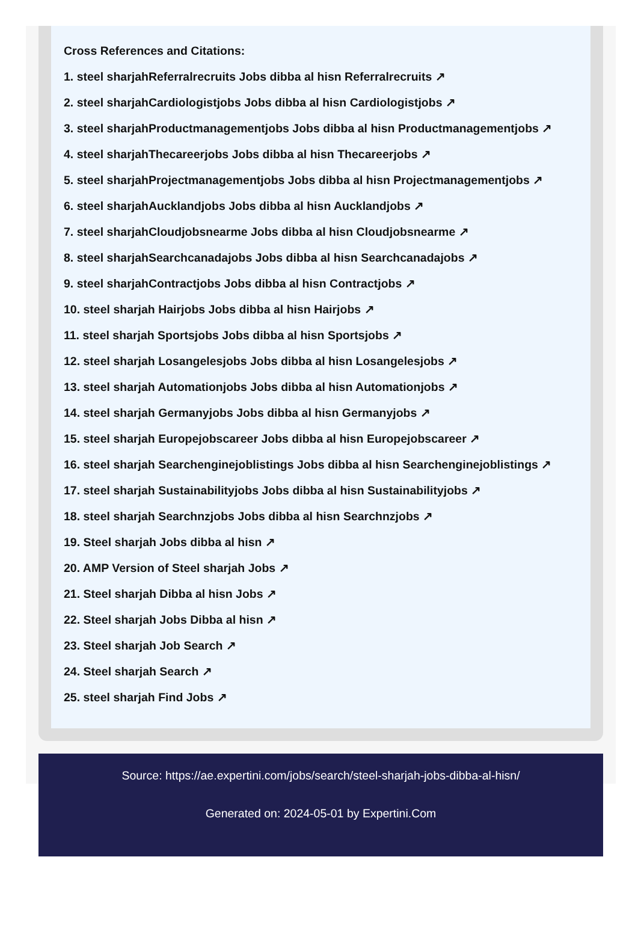Cross References and Citations:
1. steel sharjahReferralrecruits Jobs dibba al hisn Referralrecruits ↗
2. steel sharjahCardiologistjobs Jobs dibba al hisn Cardiologistjobs ↗
3. steel sharjahProductmanagementjobs Jobs dibba al hisn Productmanagementjobs ↗
4. steel sharjahThecareerjobs Jobs dibba al hisn Thecareerjobs ↗
5. steel sharjahProjectmanagementjobs Jobs dibba al hisn Projectmanagementjobs ↗
6. steel sharjahAucklandjobs Jobs dibba al hisn Aucklandjobs ↗
7. steel sharjahCloudjobsnearme Jobs dibba al hisn Cloudjobsnearme ↗
8. steel sharjahSearchcanadajobs Jobs dibba al hisn Searchcanadajobs ↗
9. steel sharjahContractjobs Jobs dibba al hisn Contractjobs ↗
10. steel sharjah Hairjobs Jobs dibba al hisn Hairjobs ↗
11. steel sharjah Sportsjobs Jobs dibba al hisn Sportsjobs ↗
12. steel sharjah Losangelesjobs Jobs dibba al hisn Losangelesjobs ↗
13. steel sharjah Automationjobs Jobs dibba al hisn Automationjobs ↗
14. steel sharjah Germanyjobs Jobs dibba al hisn Germanyjobs ↗
15. steel sharjah Europejobscareer Jobs dibba al hisn Europejobscareer ↗
16. steel sharjah Searchenginejoblistings Jobs dibba al hisn Searchenginejoblistings ↗
17. steel sharjah Sustainabilityjobs Jobs dibba al hisn Sustainabilityjobs ↗
18. steel sharjah Searchnzjobs Jobs dibba al hisn Searchnzjobs ↗
19. Steel sharjah Jobs dibba al hisn ↗
20. AMP Version of Steel sharjah Jobs ↗
21. Steel sharjah Dibba al hisn Jobs ↗
22. Steel sharjah Jobs Dibba al hisn ↗
23. Steel sharjah Job Search ↗
24. Steel sharjah Search ↗
25. steel sharjah Find Jobs ↗
Source: https://ae.expertini.com/jobs/search/steel-sharjah-jobs-dibba-al-hisn/
Generated on: 2024-05-01 by Expertini.Com